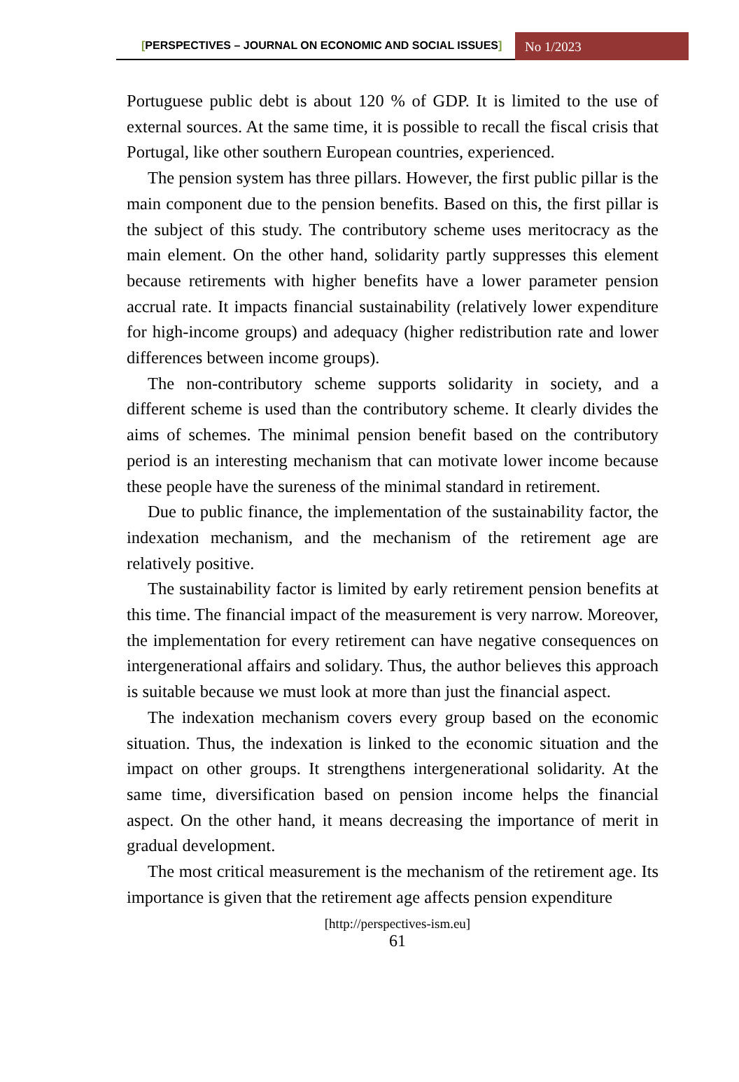[PERSPECTIVES – JOURNAL ON ECONOMIC AND SOCIAL ISSUES]
No 1/2023
Portuguese public debt is about 120 % of GDP. It is limited to the use of external sources. At the same time, it is possible to recall the fiscal crisis that Portugal, like other southern European countries, experienced.
The pension system has three pillars. However, the first public pillar is the main component due to the pension benefits. Based on this, the first pillar is the subject of this study. The contributory scheme uses meritocracy as the main element. On the other hand, solidarity partly suppresses this element because retirements with higher benefits have a lower parameter pension accrual rate. It impacts financial sustainability (relatively lower expenditure for high-income groups) and adequacy (higher redistribution rate and lower differences between income groups).
The non-contributory scheme supports solidarity in society, and a different scheme is used than the contributory scheme. It clearly divides the aims of schemes. The minimal pension benefit based on the contributory period is an interesting mechanism that can motivate lower income because these people have the sureness of the minimal standard in retirement.
Due to public finance, the implementation of the sustainability factor, the indexation mechanism, and the mechanism of the retirement age are relatively positive.
The sustainability factor is limited by early retirement pension benefits at this time. The financial impact of the measurement is very narrow. Moreover, the implementation for every retirement can have negative consequences on intergenerational affairs and solidary. Thus, the author believes this approach is suitable because we must look at more than just the financial aspect.
The indexation mechanism covers every group based on the economic situation. Thus, the indexation is linked to the economic situation and the impact on other groups. It strengthens intergenerational solidarity. At the same time, diversification based on pension income helps the financial aspect. On the other hand, it means decreasing the importance of merit in gradual development.
The most critical measurement is the mechanism of the retirement age. Its importance is given that the retirement age affects pension expenditure
[http://perspectives-ism.eu]
61